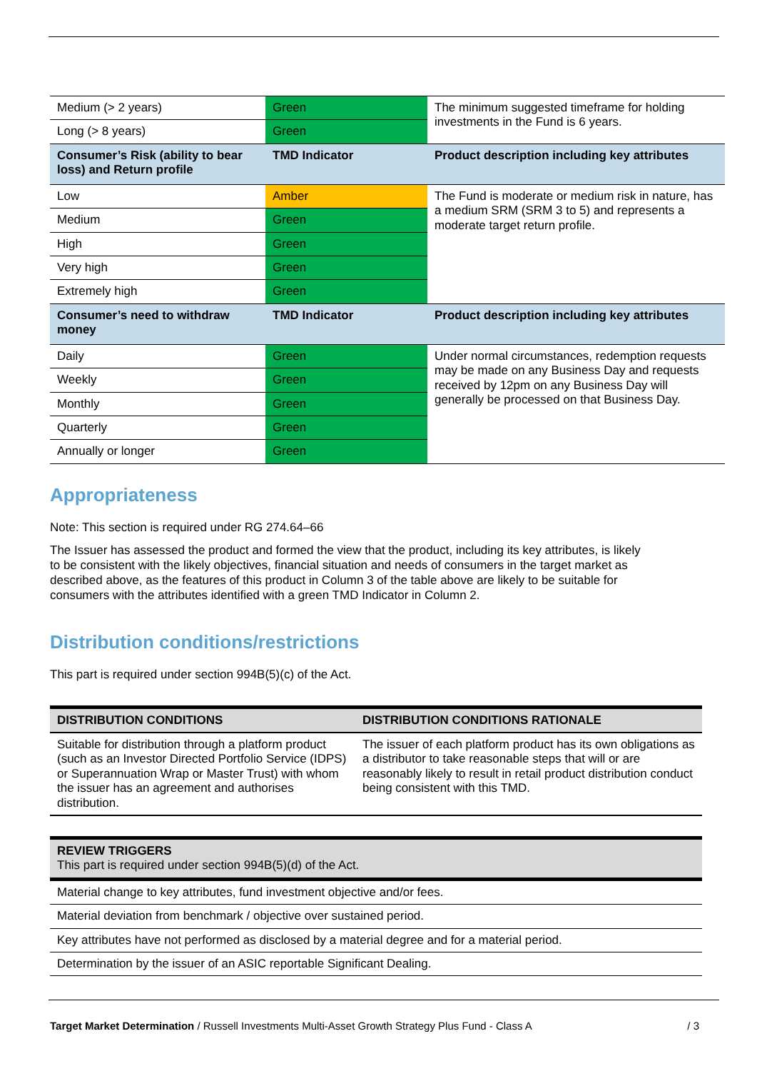| Medium (> 2 years) | Green | The minimum suggested timeframe for holding investments in the Fund is 6 years. |
| Long (> 8 years) | Green | |
| Consumer’s Risk (ability to bear loss) and Return profile | TMD Indicator | Product description including key attributes |
| Low | Amber | The Fund is moderate or medium risk in nature, has a medium SRM (SRM 3 to 5) and represents a moderate target return profile. |
| Medium | Green | |
| High | Green | |
| Very high | Green | |
| Extremely high | Green | |
| Consumer’s need to withdraw money | TMD Indicator | Product description including key attributes |
| Daily | Green | Under normal circumstances, redemption requests may be made on any Business Day and requests received by 12pm on any Business Day will generally be processed on that Business Day. |
| Weekly | Green | |
| Monthly | Green | |
| Quarterly | Green | |
| Annually or longer | Green | |
Appropriateness
Note: This section is required under RG 274.64–66
The Issuer has assessed the product and formed the view that the product, including its key attributes, is likely to be consistent with the likely objectives, financial situation and needs of consumers in the target market as described above, as the features of this product in Column 3 of the table above are likely to be suitable for consumers with the attributes identified with a green TMD Indicator in Column 2.
Distribution conditions/restrictions
This part is required under section 994B(5)(c) of the Act.
| DISTRIBUTION CONDITIONS | DISTRIBUTION CONDITIONS RATIONALE |
| --- | --- |
| Suitable for distribution through a platform product (such as an Investor Directed Portfolio Service (IDPS) or Superannuation Wrap or Master Trust) with whom the issuer has an agreement and authorises distribution. | The issuer of each platform product has its own obligations as a distributor to take reasonable steps that will or are reasonably likely to result in retail product distribution conduct being consistent with this TMD. |
| REVIEW TRIGGERS This part is required under section 994B(5)(d) of the Act. |
| Material change to key attributes, fund investment objective and/or fees. |
| Material deviation from benchmark / objective over sustained period. |
| Key attributes have not performed as disclosed by a material degree and for a material period. |
| Determination by the issuer of an ASIC reportable Significant Dealing. |
Target Market Determination / Russell Investments Multi-Asset Growth Strategy Plus Fund - Class A / 3